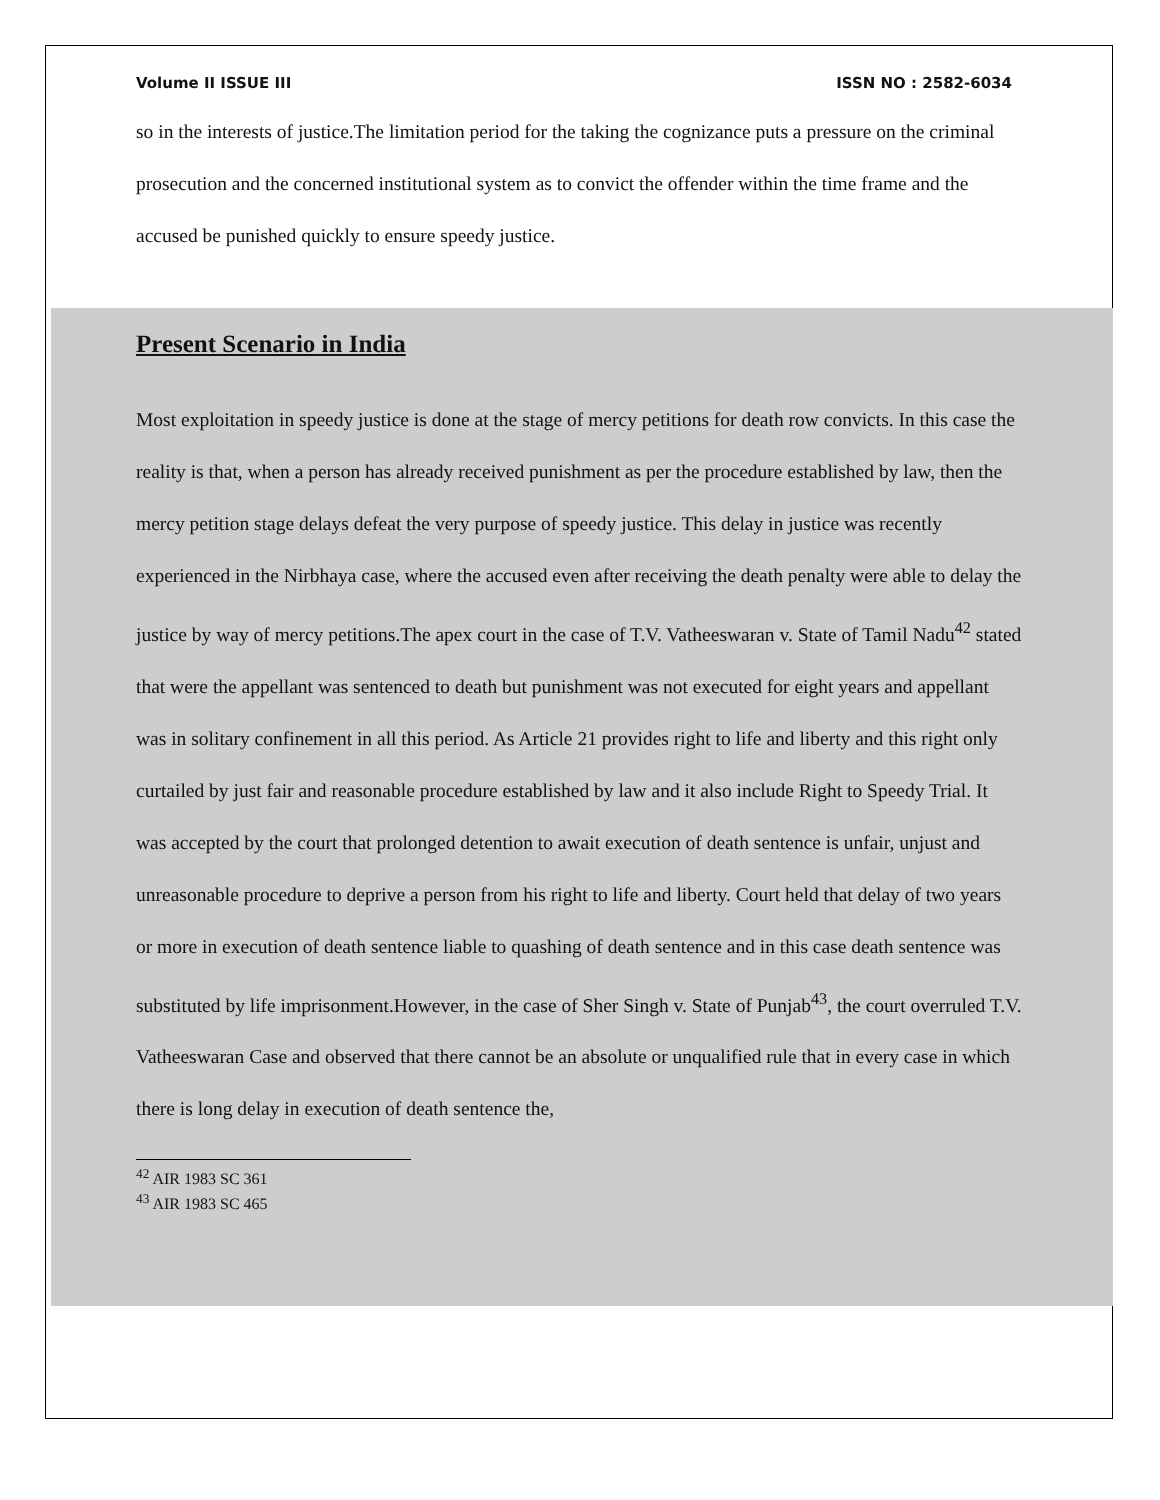Volume II ISSUE III ISSN NO : 2582-6034
so in the interests of justice.The limitation period for the taking the cognizance puts a pressure on the criminal prosecution and the concerned institutional system as to convict the offender within the time frame and the accused be punished quickly to ensure speedy justice.
Present Scenario in India
Most exploitation in speedy justice is done at the stage of mercy petitions for death row convicts. In this case the reality is that, when a person has already received punishment as per the procedure established by law, then the mercy petition stage delays defeat the very purpose of speedy justice. This delay in justice was recently experienced in the Nirbhaya case, where the accused even after receiving the death penalty were able to delay the justice by way of mercy petitions.The apex court in the case of T.V. Vatheeswaran v. State of Tamil Nadu<sup>42</sup> stated that were the appellant was sentenced to death but punishment was not executed for eight years and appellant was in solitary confinement in all this period. As Article 21 provides right to life and liberty and this right only curtailed by just fair and reasonable procedure established by law and it also include Right to Speedy Trial. It was accepted by the court that prolonged detention to await execution of death sentence is unfair, unjust and unreasonable procedure to deprive a person from his right to life and liberty. Court held that delay of two years or more in execution of death sentence liable to quashing of death sentence and in this case death sentence was substituted by life imprisonment.However, in the case of Sher Singh v. State of Punjab<sup>43</sup>, the court overruled T.V. Vatheeswaran Case and observed that there cannot be an absolute or unqualified rule that in every case in which there is long delay in execution of death sentence the,
<sup>42</sup> AIR 1983 SC 361
<sup>43</sup> AIR 1983 SC 465